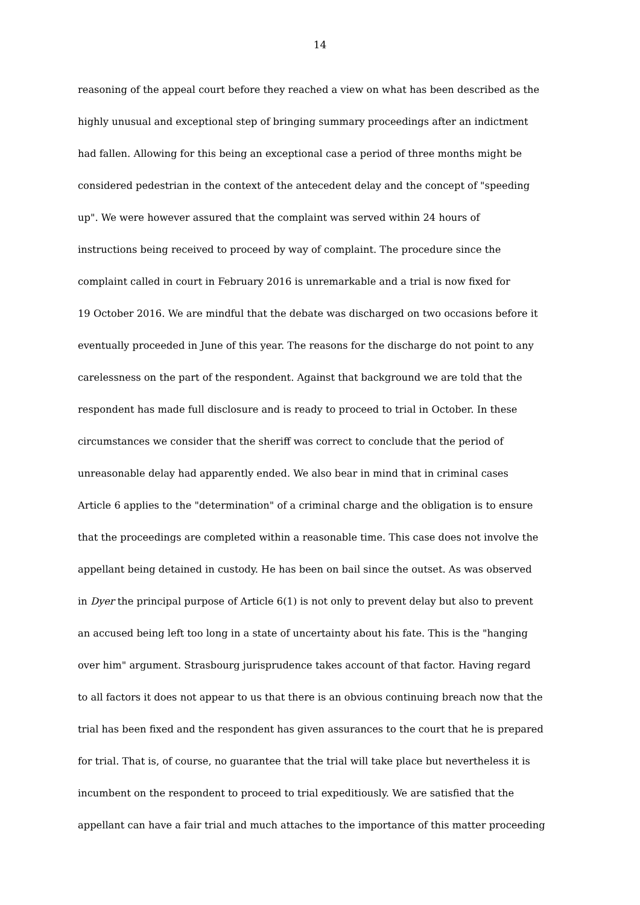14
reasoning of the appeal court before they reached a view on what has been described as the
highly unusual and exceptional step of bringing summary proceedings after an indictment
had fallen. Allowing for this being an exceptional case a period of three months might be
considered pedestrian in the context of the antecedent delay and the concept of "speeding
up". We were however assured that the complaint was served within 24 hours of
instructions being received to proceed by way of complaint. The procedure since the
complaint called in court in February 2016 is unremarkable and a trial is now fixed for
19 October 2016. We are mindful that the debate was discharged on two occasions before it
eventually proceeded in June of this year. The reasons for the discharge do not point to any
carelessness on the part of the respondent. Against that background we are told that the
respondent has made full disclosure and is ready to proceed to trial in October. In these
circumstances we consider that the sheriff was correct to conclude that the period of
unreasonable delay had apparently ended. We also bear in mind that in criminal cases
Article 6 applies to the "determination" of a criminal charge and the obligation is to ensure
that the proceedings are completed within a reasonable time. This case does not involve the
appellant being detained in custody. He has been on bail since the outset. As was observed
in Dyer the principal purpose of Article 6(1) is not only to prevent delay but also to prevent
an accused being left too long in a state of uncertainty about his fate. This is the "hanging
over him" argument. Strasbourg jurisprudence takes account of that factor. Having regard
to all factors it does not appear to us that there is an obvious continuing breach now that the
trial has been fixed and the respondent has given assurances to the court that he is prepared
for trial. That is, of course, no guarantee that the trial will take place but nevertheless it is
incumbent on the respondent to proceed to trial expeditiously. We are satisfied that the
appellant can have a fair trial and much attaches to the importance of this matter proceeding